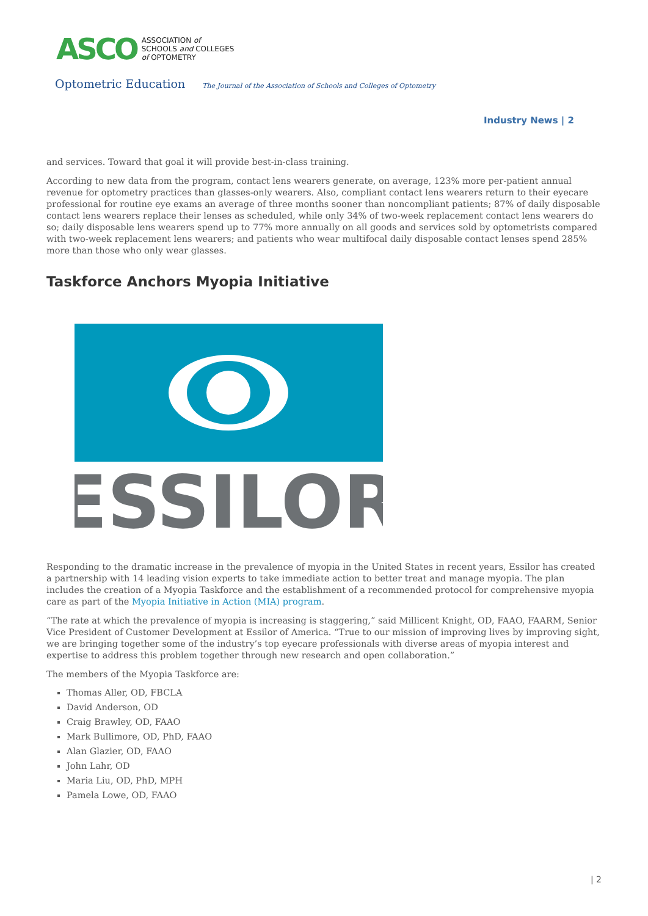ASCO
ASSOCIATION of
SCHOOLS and COLLEGES
of OPTOMETRY
Optometric Education The Journal of the Association of Schools and Colleges of Optometry
Industry News | 2
and services. Toward that goal it will provide best-in-class training.
According to new data from the program, contact lens wearers generate, on average, 123% more per-patient annual revenue for optometry practices than glasses-only wearers. Also, compliant contact lens wearers return to their eyecare professional for routine eye exams an average of three months sooner than noncompliant patients; 87% of daily disposable contact lens wearers replace their lenses as scheduled, while only 34% of two-week replacement contact lens wearers do so; daily disposable lens wearers spend up to 77% more annually on all goods and services sold by optometrists compared with two-week replacement lens wearers; and patients who wear multifocal daily disposable contact lenses spend 285% more than those who only wear glasses.
Taskforce Anchors Myopia Initiative
ESSILOR
Responding to the dramatic increase in the prevalence of myopia in the United States in recent years, Essilor has created a partnership with 14 leading vision experts to take immediate action to better treat and manage myopia. The plan includes the creation of a Myopia Taskforce and the establishment of a recommended protocol for comprehensive myopia care as part of the Myopia Initiative in Action (MIA) program.
“The rate at which the prevalence of myopia is increasing is staggering,” said Millicent Knight, OD, FAAO, FAARM, Senior Vice President of Customer Development at Essilor of America. “True to our mission of improving lives by improving sight, we are bringing together some of the industry’s top eyecare professionals with diverse areas of myopia interest and expertise to address this problem together through new research and open collaboration.”
The members of the Myopia Taskforce are:
Thomas Aller, OD, FBCLA
David Anderson, OD
Craig Brawley, OD, FAAO
Mark Bullimore, OD, PhD, FAAO
Alan Glazier, OD, FAAO
John Lahr, OD
Maria Liu, OD, PhD, MPH
Pamela Lowe, OD, FAAO
| 2